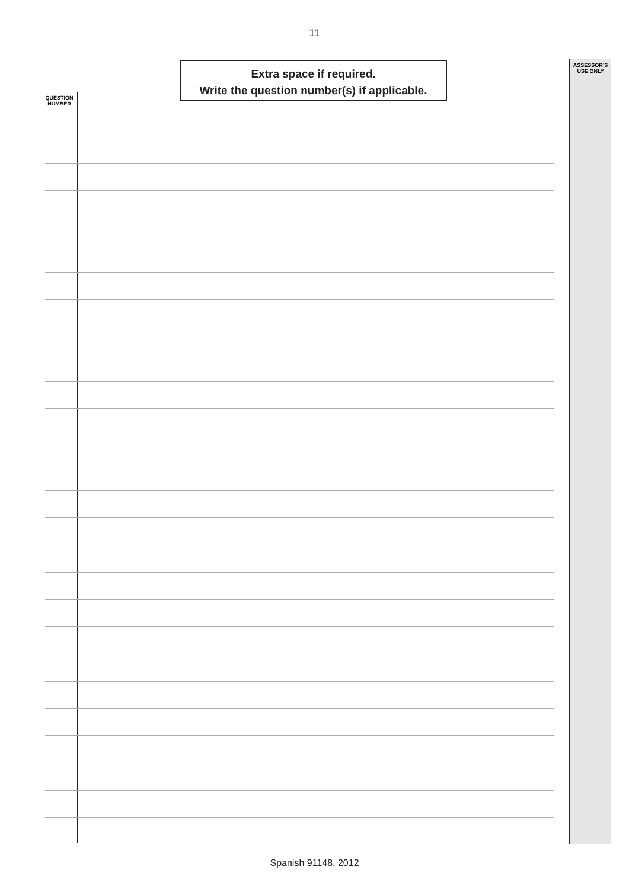11
Extra space if required.
Write the question number(s) if applicable.
ASSESSOR’S
USE ONLY
QUESTION
NUMBER
Spanish 91148, 2012